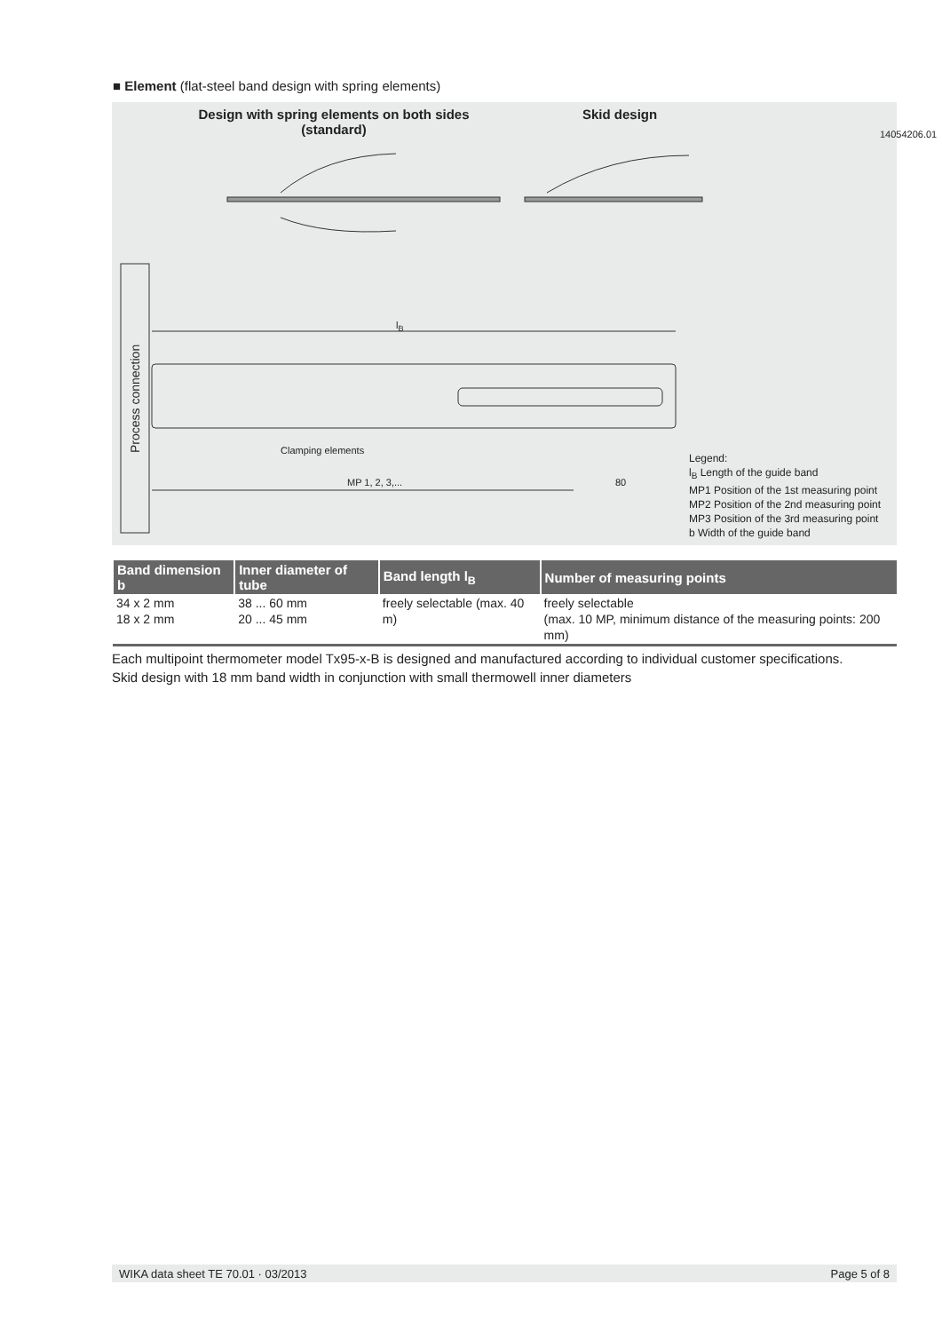■ Element (flat-steel band design with spring elements)
Design with spring elements on both sides
(standard)
Skid design
Process connection
Clamping elements
l<sub>B</sub>
MP 1, 2, 3,... 80
14054206.01
Legend:
l<sub>B</sub> Length of the guide band
MP1 Position of the 1st measuring point
MP2 Position of the 2nd measuring point
MP3 Position of the 3rd measuring point
b Width of the guide band
| Band dimension b | Inner diameter of tube | Band length l<sub>B</sub> | Number of measuring points |
| --- | --- | --- | --- |
| 34 x 2 mm 18 x 2 mm | 38 ... 60 mm 20 ... 45 mm | freely selectable (max. 40 m) | freely selectable (max. 10 MP, minimum distance of the measuring points: 200 mm) |
Each multipoint thermometer model Tx95-x-B is designed and manufactured according to individual customer specifications.
Skid design with 18 mm band width in conjunction with small thermowell inner diameters
WIKA data sheet TE 70.01 · 03/2013 Page 5 of 8